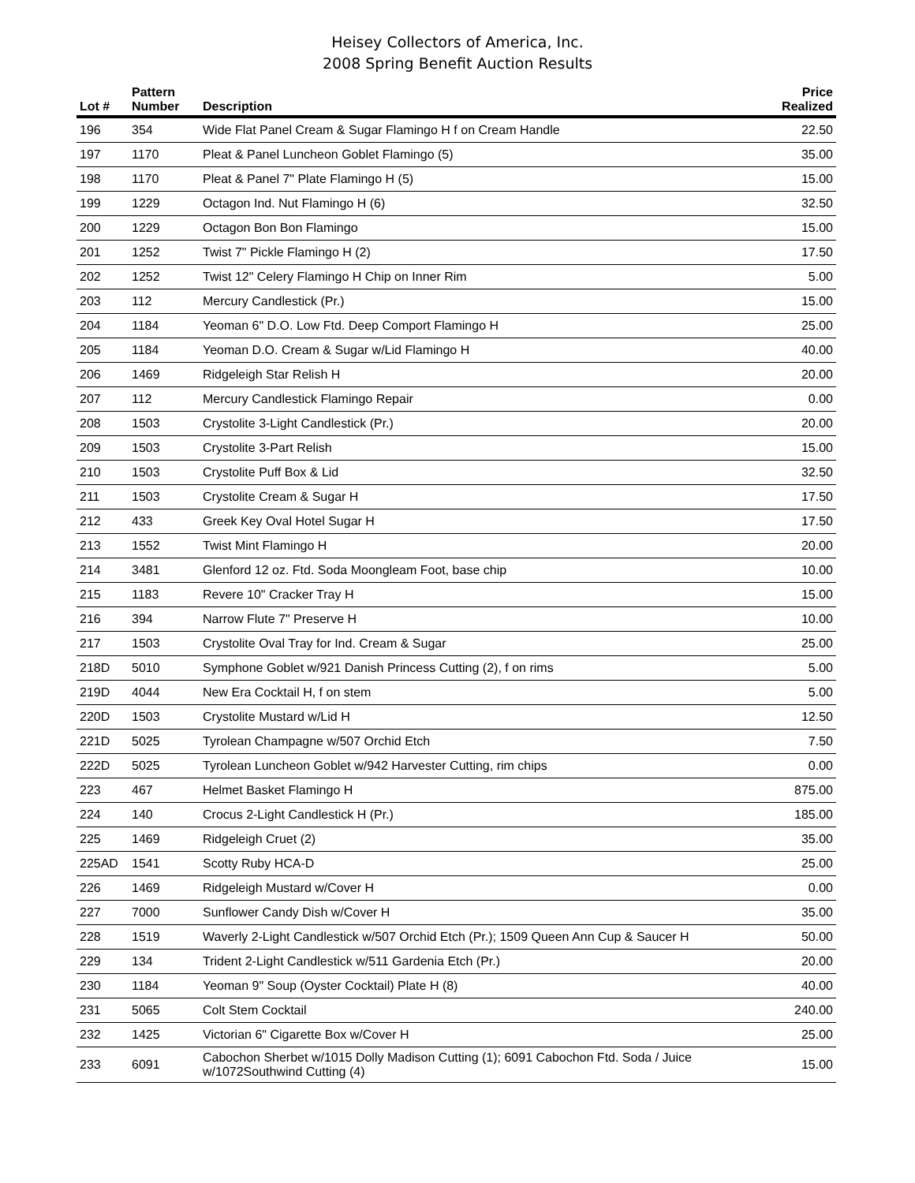Heisey Collectors of America, Inc.
2008 Spring Benefit Auction Results
| Lot # | Pattern Number | Description | Price Realized |
| --- | --- | --- | --- |
| 196 | 354 | Wide Flat Panel Cream & Sugar Flamingo H f on Cream Handle | 22.50 |
| 197 | 1170 | Pleat & Panel Luncheon Goblet Flamingo (5) | 35.00 |
| 198 | 1170 | Pleat & Panel 7" Plate Flamingo H (5) | 15.00 |
| 199 | 1229 | Octagon Ind. Nut Flamingo H (6) | 32.50 |
| 200 | 1229 | Octagon Bon Bon Flamingo | 15.00 |
| 201 | 1252 | Twist 7" Pickle Flamingo H (2) | 17.50 |
| 202 | 1252 | Twist 12" Celery Flamingo H Chip on Inner Rim | 5.00 |
| 203 | 112 | Mercury Candlestick (Pr.) | 15.00 |
| 204 | 1184 | Yeoman 6" D.O. Low Ftd. Deep Comport Flamingo H | 25.00 |
| 205 | 1184 | Yeoman D.O. Cream & Sugar w/Lid Flamingo H | 40.00 |
| 206 | 1469 | Ridgeleigh Star Relish H | 20.00 |
| 207 | 112 | Mercury Candlestick Flamingo Repair | 0.00 |
| 208 | 1503 | Crystolite 3-Light Candlestick (Pr.) | 20.00 |
| 209 | 1503 | Crystolite 3-Part Relish | 15.00 |
| 210 | 1503 | Crystolite Puff Box & Lid | 32.50 |
| 211 | 1503 | Crystolite Cream & Sugar H | 17.50 |
| 212 | 433 | Greek Key Oval Hotel Sugar H | 17.50 |
| 213 | 1552 | Twist Mint Flamingo H | 20.00 |
| 214 | 3481 | Glenford 12 oz. Ftd. Soda Moongleam Foot, base chip | 10.00 |
| 215 | 1183 | Revere 10" Cracker Tray H | 15.00 |
| 216 | 394 | Narrow Flute 7" Preserve H | 10.00 |
| 217 | 1503 | Crystolite Oval Tray for Ind. Cream & Sugar | 25.00 |
| 218D | 5010 | Symphone Goblet w/921 Danish Princess Cutting (2), f on rims | 5.00 |
| 219D | 4044 | New Era Cocktail H, f on stem | 5.00 |
| 220D | 1503 | Crystolite Mustard w/Lid H | 12.50 |
| 221D | 5025 | Tyrolean Champagne w/507 Orchid Etch | 7.50 |
| 222D | 5025 | Tyrolean Luncheon Goblet w/942 Harvester Cutting, rim chips | 0.00 |
| 223 | 467 | Helmet Basket Flamingo H | 875.00 |
| 224 | 140 | Crocus 2-Light Candlestick H (Pr.) | 185.00 |
| 225 | 1469 | Ridgeleigh Cruet (2) | 35.00 |
| 225AD | 1541 | Scotty Ruby HCA-D | 25.00 |
| 226 | 1469 | Ridgeleigh Mustard w/Cover H | 0.00 |
| 227 | 7000 | Sunflower Candy Dish w/Cover H | 35.00 |
| 228 | 1519 | Waverly 2-Light Candlestick w/507 Orchid Etch (Pr.); 1509 Queen Ann Cup & Saucer H | 50.00 |
| 229 | 134 | Trident 2-Light Candlestick w/511 Gardenia Etch (Pr.) | 20.00 |
| 230 | 1184 | Yeoman 9" Soup (Oyster Cocktail) Plate H (8) | 40.00 |
| 231 | 5065 | Colt Stem Cocktail | 240.00 |
| 232 | 1425 | Victorian 6" Cigarette Box w/Cover H | 25.00 |
| 233 | 6091 | Cabochon Sherbet w/1015 Dolly Madison Cutting (1); 6091 Cabochon Ftd. Soda / Juice w/1072Southwind Cutting (4) | 15.00 |